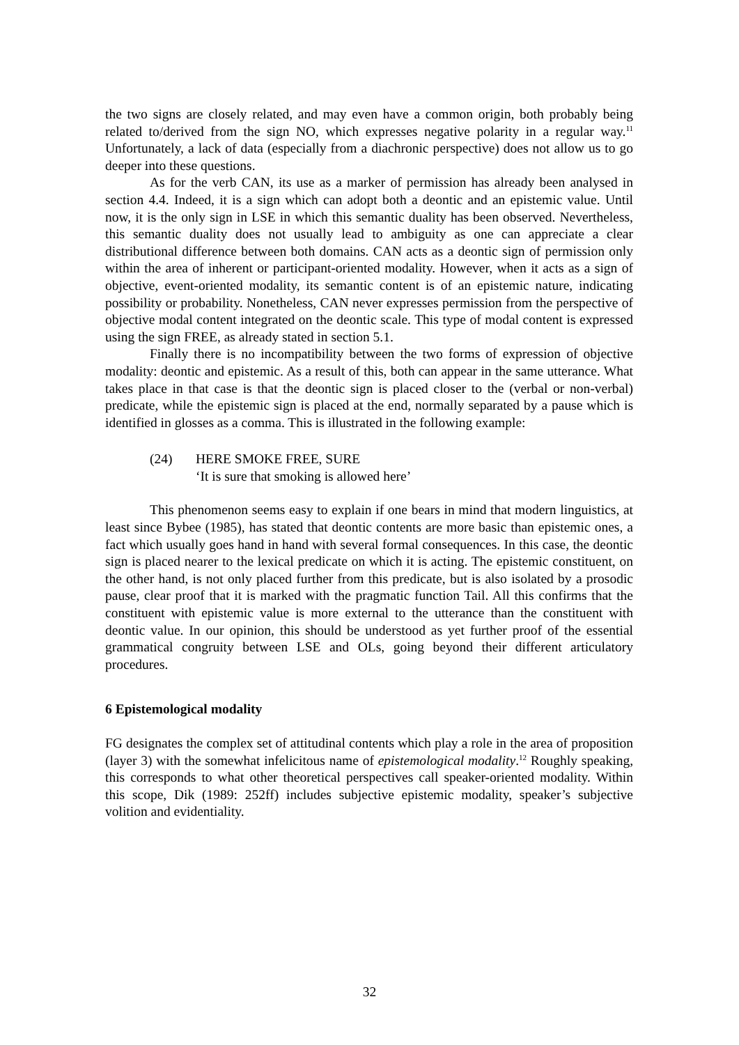the two signs are closely related, and may even have a common origin, both probably being related to/derived from the sign NO, which expresses negative polarity in a regular way.<sup>11</sup> Unfortunately, a lack of data (especially from a diachronic perspective) does not allow us to go deeper into these questions.
As for the verb CAN, its use as a marker of permission has already been analysed in section 4.4. Indeed, it is a sign which can adopt both a deontic and an epistemic value. Until now, it is the only sign in LSE in which this semantic duality has been observed. Nevertheless, this semantic duality does not usually lead to ambiguity as one can appreciate a clear distributional difference between both domains. CAN acts as a deontic sign of permission only within the area of inherent or participant-oriented modality. However, when it acts as a sign of objective, event-oriented modality, its semantic content is of an epistemic nature, indicating possibility or probability. Nonetheless, CAN never expresses permission from the perspective of objective modal content integrated on the deontic scale. This type of modal content is expressed using the sign FREE, as already stated in section 5.1.
Finally there is no incompatibility between the two forms of expression of objective modality: deontic and epistemic. As a result of this, both can appear in the same utterance. What takes place in that case is that the deontic sign is placed closer to the (verbal or non-verbal) predicate, while the epistemic sign is placed at the end, normally separated by a pause which is identified in glosses as a comma. This is illustrated in the following example:
(24) HERE SMOKE FREE, SURE
‘It is sure that smoking is allowed here’
This phenomenon seems easy to explain if one bears in mind that modern linguistics, at least since Bybee (1985), has stated that deontic contents are more basic than epistemic ones, a fact which usually goes hand in hand with several formal consequences. In this case, the deontic sign is placed nearer to the lexical predicate on which it is acting. The epistemic constituent, on the other hand, is not only placed further from this predicate, but is also isolated by a prosodic pause, clear proof that it is marked with the pragmatic function Tail. All this confirms that the constituent with epistemic value is more external to the utterance than the constituent with deontic value. In our opinion, this should be understood as yet further proof of the essential grammatical congruity between LSE and OLs, going beyond their different articulatory procedures.
6 Epistemological modality
FG designates the complex set of attitudinal contents which play a role in the area of proposition (layer 3) with the somewhat infelicitous name of epistemological modality.<sup>12</sup> Roughly speaking, this corresponds to what other theoretical perspectives call speaker-oriented modality. Within this scope, Dik (1989: 252ff) includes subjective epistemic modality, speaker’s subjective volition and evidentiality.
32